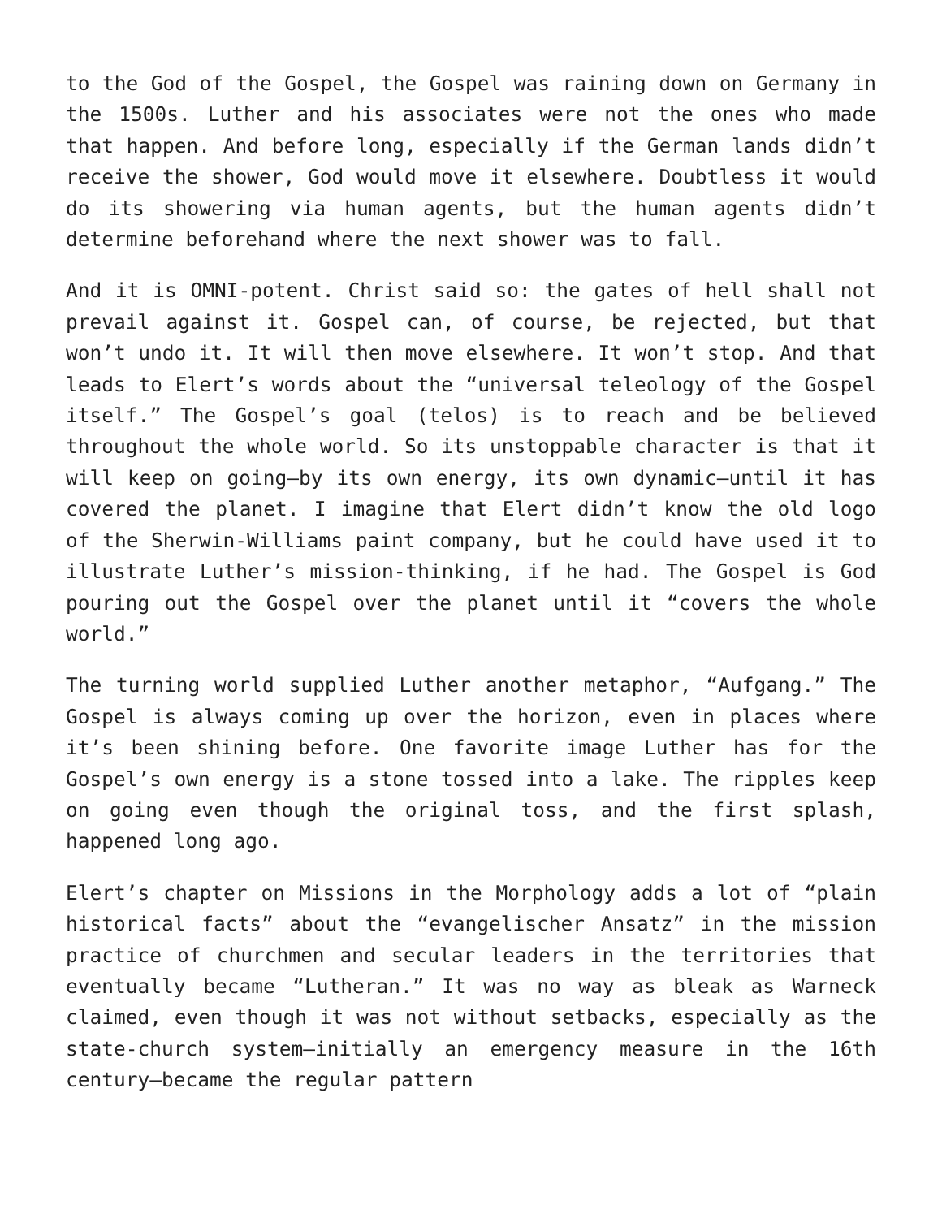to the God of the Gospel, the Gospel was raining down on Germany in the 1500s. Luther and his associates were not the ones who made that happen. And before long, especially if the German lands didn’t receive the shower, God would move it elsewhere. Doubtless it would do its showering via human agents, but the human agents didn’t determine beforehand where the next shower was to fall.
And it is OMNI-potent. Christ said so: the gates of hell shall not prevail against it. Gospel can, of course, be rejected, but that won’t undo it. It will then move elsewhere. It won’t stop. And that leads to Elert’s words about the “universal teleology of the Gospel itself.” The Gospel’s goal (telos) is to reach and be believed throughout the whole world. So its unstoppable character is that it will keep on going—by its own energy, its own dynamic—until it has covered the planet. I imagine that Elert didn’t know the old logo of the Sherwin-Williams paint company, but he could have used it to illustrate Luther’s mission-thinking, if he had. The Gospel is God pouring out the Gospel over the planet until it “covers the whole world.”
The turning world supplied Luther another metaphor, “Aufgang.” The Gospel is always coming up over the horizon, even in places where it’s been shining before. One favorite image Luther has for the Gospel’s own energy is a stone tossed into a lake. The ripples keep on going even though the original toss, and the first splash, happened long ago.
Elert’s chapter on Missions in the Morphology adds a lot of “plain historical facts” about the “evangelischer Ansatz” in the mission practice of churchmen and secular leaders in the territories that eventually became “Lutheran.” It was no way as bleak as Warneck claimed, even though it was not without setbacks, especially as the state-church system—initially an emergency measure in the 16th century—became the regular pattern